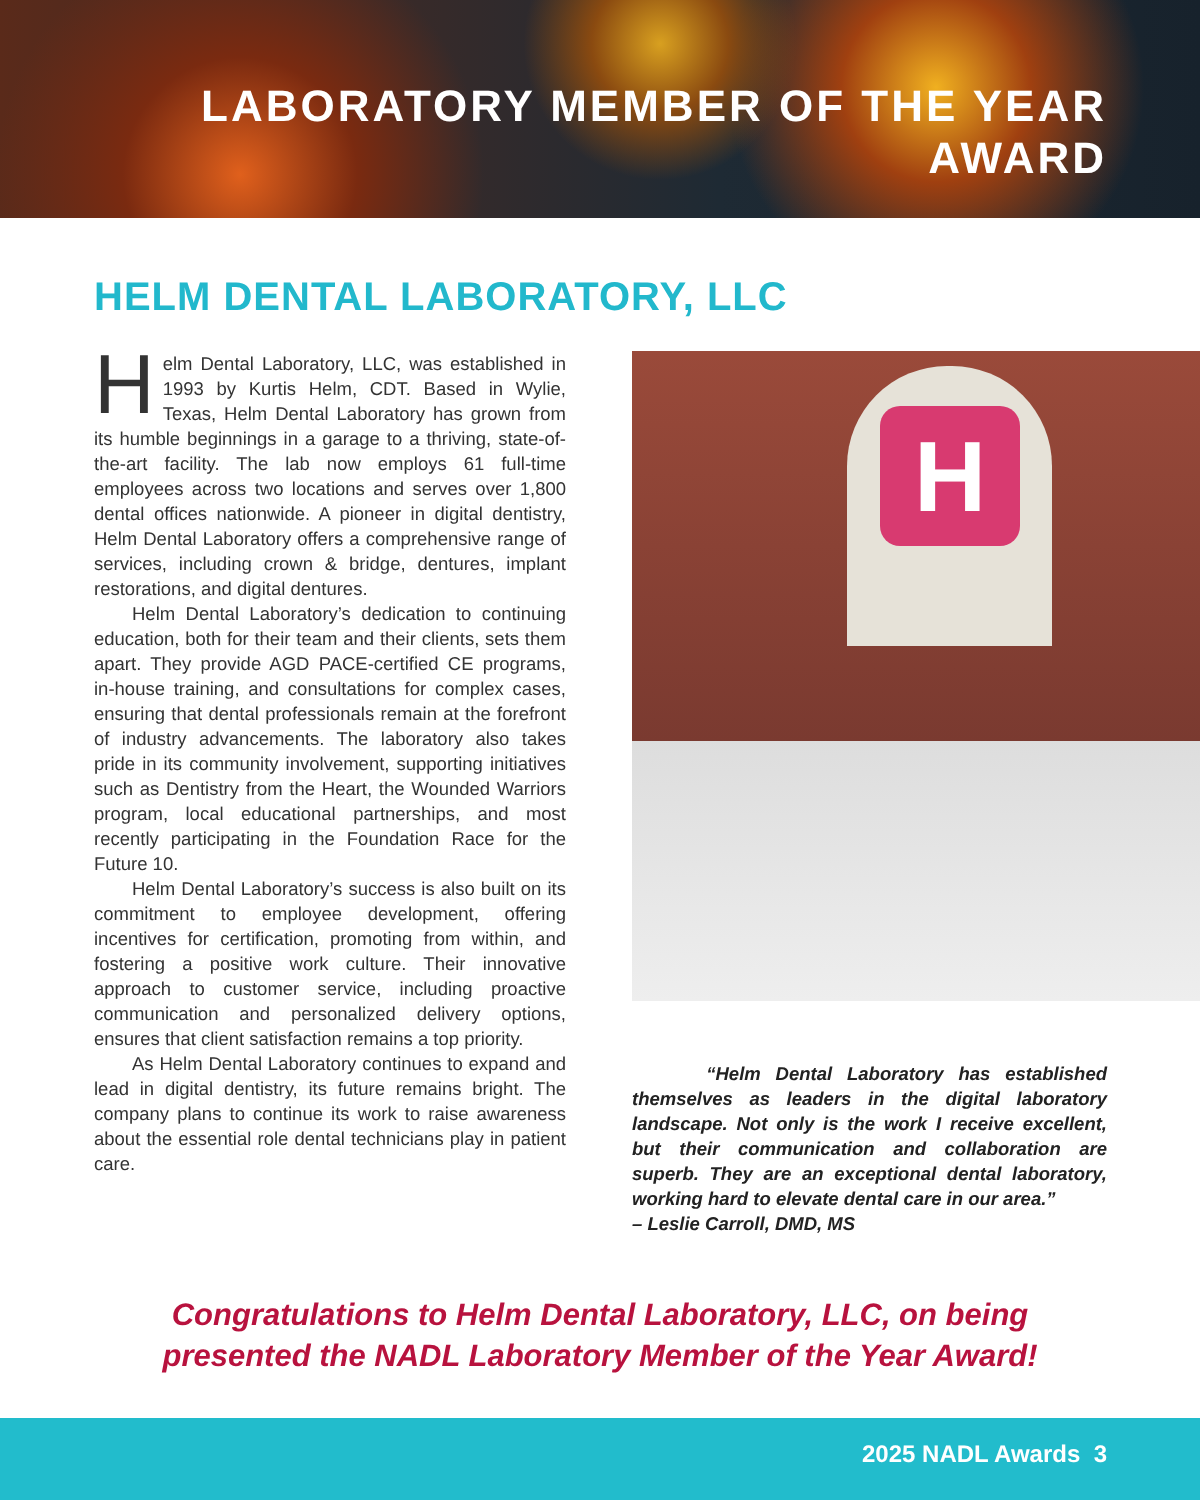LABORATORY MEMBER OF THE YEAR
AWARD
HELM DENTAL LABORATORY, LLC
Helm Dental Laboratory, LLC, was established in 1993 by Kurtis Helm, CDT. Based in Wylie, Texas, Helm Dental Laboratory has grown from its humble beginnings in a garage to a thriving, state-of-the-art facility. The lab now employs 61 full-time employees across two locations and serves over 1,800 dental offices nationwide. A pioneer in digital dentistry, Helm Dental Laboratory offers a comprehensive range of services, including crown & bridge, dentures, implant restorations, and digital dentures.
Helm Dental Laboratory’s dedication to continuing education, both for their team and their clients, sets them apart. They provide AGD PACE-certified CE programs, in-house training, and consultations for complex cases, ensuring that dental professionals remain at the forefront of industry advancements. The laboratory also takes pride in its community involvement, supporting initiatives such as Dentistry from the Heart, the Wounded Warriors program, local educational partnerships, and most recently participating in the Foundation Race for the Future 10.
Helm Dental Laboratory’s success is also built on its commitment to employee development, offering incentives for certification, promoting from within, and fostering a positive work culture. Their innovative approach to customer service, including proactive communication and personalized delivery options, ensures that client satisfaction remains a top priority.
As Helm Dental Laboratory continues to expand and lead in digital dentistry, its future remains bright. The company plans to continue its work to raise awareness about the essential role dental technicians play in patient care.
H
“Helm Dental Laboratory has established themselves as leaders in the digital laboratory landscape. Not only is the work I receive excellent, but their communication and collaboration are superb. They are an exceptional dental laboratory, working hard to elevate dental care in our area.”
– Leslie Carroll, DMD, MS
Congratulations to Helm Dental Laboratory, LLC, on being
presented the NADL Laboratory Member of the Year Award!
2025 NADL Awards 3